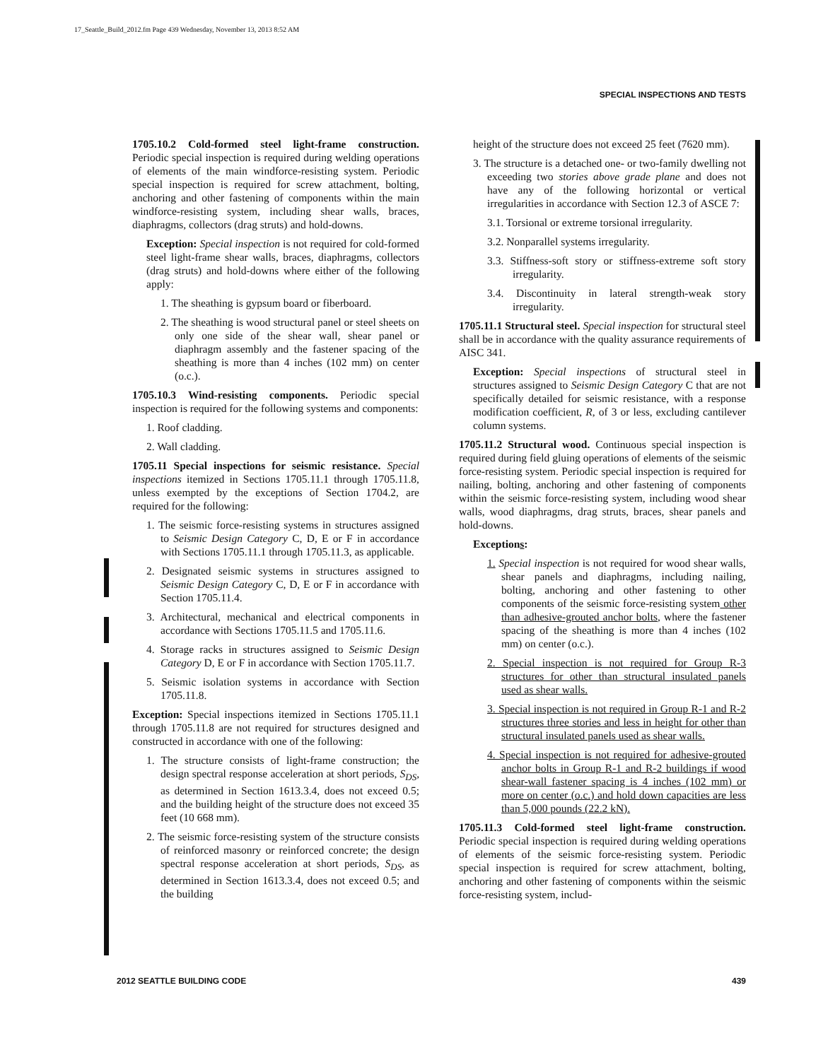17_Seattle_Build_2012.fm Page 439 Wednesday, November 13, 2013 8:52 AM
SPECIAL INSPECTIONS AND TESTS
1705.10.2 Cold-formed steel light-frame construction. Periodic special inspection is required during welding operations of elements of the main windforce-resisting system. Periodic special inspection is required for screw attachment, bolting, anchoring and other fastening of components within the main windforce-resisting system, including shear walls, braces, diaphragms, collectors (drag struts) and hold-downs.
Exception: Special inspection is not required for cold-formed steel light-frame shear walls, braces, diaphragms, collectors (drag struts) and hold-downs where either of the following apply:
1. The sheathing is gypsum board or fiberboard.
2. The sheathing is wood structural panel or steel sheets on only one side of the shear wall, shear panel or diaphragm assembly and the fastener spacing of the sheathing is more than 4 inches (102 mm) on center (o.c.).
1705.10.3 Wind-resisting components. Periodic special inspection is required for the following systems and components:
1. Roof cladding.
2. Wall cladding.
1705.11 Special inspections for seismic resistance. Special inspections itemized in Sections 1705.11.1 through 1705.11.8, unless exempted by the exceptions of Section 1704.2, are required for the following:
1. The seismic force-resisting systems in structures assigned to Seismic Design Category C, D, E or F in accordance with Sections 1705.11.1 through 1705.11.3, as applicable.
2. Designated seismic systems in structures assigned to Seismic Design Category C, D, E or F in accordance with Section 1705.11.4.
3. Architectural, mechanical and electrical components in accordance with Sections 1705.11.5 and 1705.11.6.
4. Storage racks in structures assigned to Seismic Design Category D, E or F in accordance with Section 1705.11.7.
5. Seismic isolation systems in accordance with Section 1705.11.8.
Exception: Special inspections itemized in Sections 1705.11.1 through 1705.11.8 are not required for structures designed and constructed in accordance with one of the following:
1. The structure consists of light-frame construction; the design spectral response acceleration at short periods, S<sub>DS</sub>, as determined in Section 1613.3.4, does not exceed 0.5; and the building height of the structure does not exceed 35 feet (10 668 mm).
2. The seismic force-resisting system of the structure consists of reinforced masonry or reinforced concrete; the design spectral response acceleration at short periods, S<sub>DS</sub>, as determined in Section 1613.3.4, does not exceed 0.5; and the building
height of the structure does not exceed 25 feet (7620 mm).
3. The structure is a detached one- or two-family dwelling not exceeding two stories above grade plane and does not have any of the following horizontal or vertical irregularities in accordance with Section 12.3 of ASCE 7:
3.1. Torsional or extreme torsional irregularity.
3.2. Nonparallel systems irregularity.
3.3. Stiffness-soft story or stiffness-extreme soft story irregularity.
3.4. Discontinuity in lateral strength-weak story irregularity.
1705.11.1 Structural steel. Special inspection for structural steel shall be in accordance with the quality assurance requirements of AISC 341.
Exception: Special inspections of structural steel in structures assigned to Seismic Design Category C that are not specifically detailed for seismic resistance, with a response modification coefficient, R, of 3 or less, excluding cantilever column systems.
1705.11.2 Structural wood. Continuous special inspection is required during field gluing operations of elements of the seismic force-resisting system. Periodic special inspection is required for nailing, bolting, anchoring and other fastening of components within the seismic force-resisting system, including wood shear walls, wood diaphragms, drag struts, braces, shear panels and hold-downs.
Exceptions:
1. Special inspection is not required for wood shear walls, shear panels and diaphragms, including nailing, bolting, anchoring and other fastening to other components of the seismic force-resisting system other than adhesive-grouted anchor bolts, where the fastener spacing of the sheathing is more than 4 inches (102 mm) on center (o.c.).
2. Special inspection is not required for Group R-3 structures for other than structural insulated panels used as shear walls.
3. Special inspection is not required in Group R-1 and R-2 structures three stories and less in height for other than structural insulated panels used as shear walls.
4. Special inspection is not required for adhesive-grouted anchor bolts in Group R-1 and R-2 buildings if wood shear-wall fastener spacing is 4 inches (102 mm) or more on center (o.c.) and hold down capacities are less than 5,000 pounds (22.2 kN).
1705.11.3 Cold-formed steel light-frame construction. Periodic special inspection is required during welding operations of elements of the seismic force-resisting system. Periodic special inspection is required for screw attachment, bolting, anchoring and other fastening of components within the seismic force-resisting system, includ-
2012 SEATTLE BUILDING CODE 439